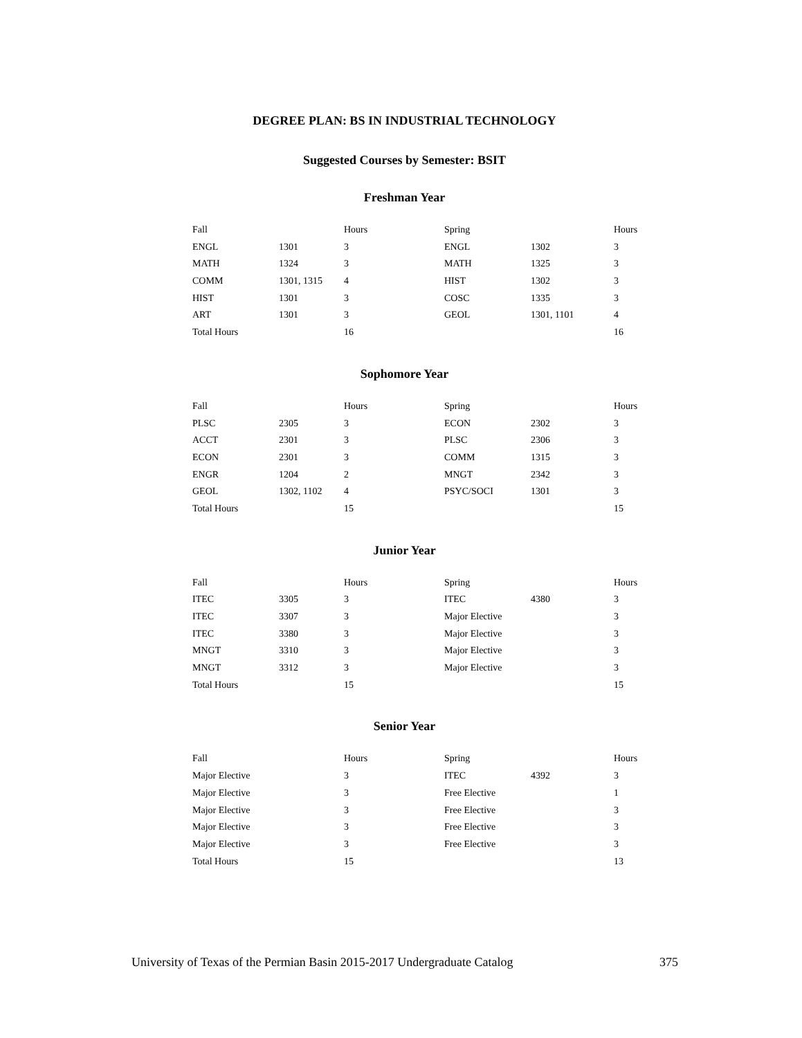DEGREE PLAN: BS IN INDUSTRIAL TECHNOLOGY
Suggested Courses by Semester: BSIT
Freshman Year
| Fall | | Hours | Spring | | Hours |
| --- | --- | --- | --- | --- | --- |
| ENGL | 1301 | 3 | ENGL | 1302 | 3 |
| MATH | 1324 | 3 | MATH | 1325 | 3 |
| COMM | 1301, 1315 | 4 | HIST | 1302 | 3 |
| HIST | 1301 | 3 | COSC | 1335 | 3 |
| ART | 1301 | 3 | GEOL | 1301, 1101 | 4 |
| Total Hours | | 16 | | | 16 |
Sophomore Year
| Fall | | Hours | Spring | | Hours |
| --- | --- | --- | --- | --- | --- |
| PLSC | 2305 | 3 | ECON | 2302 | 3 |
| ACCT | 2301 | 3 | PLSC | 2306 | 3 |
| ECON | 2301 | 3 | COMM | 1315 | 3 |
| ENGR | 1204 | 2 | MNGT | 2342 | 3 |
| GEOL | 1302, 1102 | 4 | PSYC/SOCI | 1301 | 3 |
| Total Hours | | 15 | | | 15 |
Junior Year
| Fall | | Hours | Spring | | Hours |
| --- | --- | --- | --- | --- | --- |
| ITEC | 3305 | 3 | ITEC | 4380 | 3 |
| ITEC | 3307 | 3 | Major Elective | | 3 |
| ITEC | 3380 | 3 | Major Elective | | 3 |
| MNGT | 3310 | 3 | Major Elective | | 3 |
| MNGT | 3312 | 3 | Major Elective | | 3 |
| Total Hours | | 15 | | | 15 |
Senior Year
| Fall | | Hours | Spring | | Hours |
| --- | --- | --- | --- | --- | --- |
| Major Elective | | 3 | ITEC | 4392 | 3 |
| Major Elective | | 3 | Free Elective | | 1 |
| Major Elective | | 3 | Free Elective | | 3 |
| Major Elective | | 3 | Free Elective | | 3 |
| Major Elective | | 3 | Free Elective | | 3 |
| Total Hours | | 15 | | | 13 |
University of Texas of the Permian Basin 2015-2017 Undergraduate Catalog 375